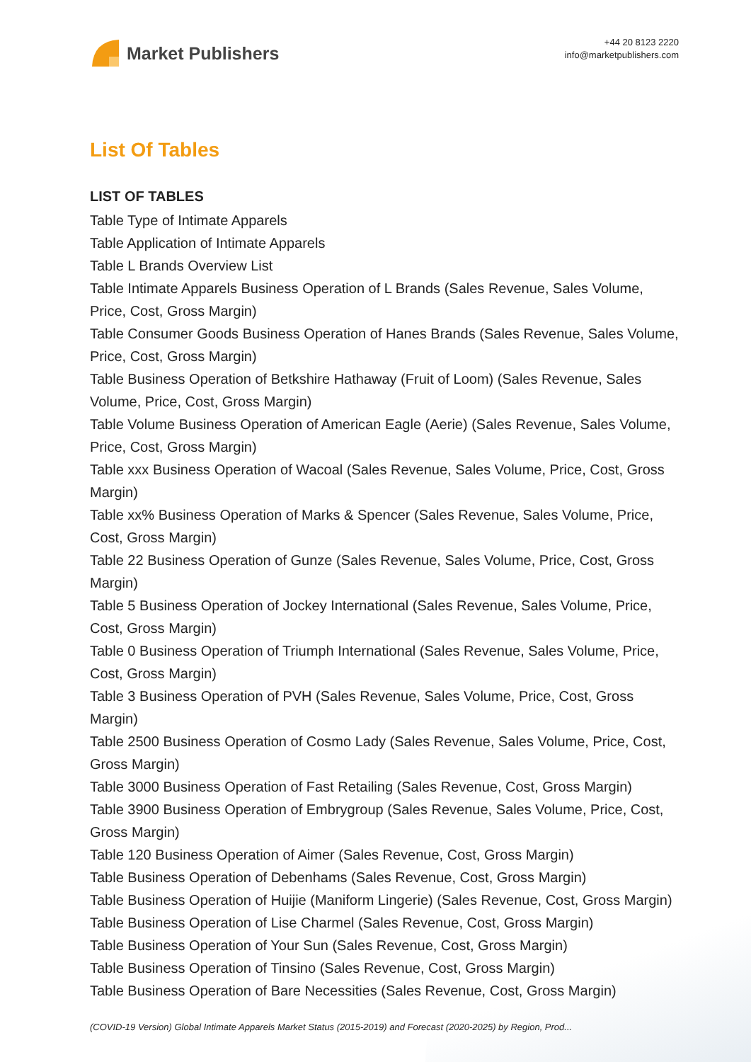Market Publishers
+44 20 8123 2220
info@marketpublishers.com
List Of Tables
LIST OF TABLES
Table Type of Intimate Apparels
Table Application of Intimate Apparels
Table L Brands Overview List
Table Intimate Apparels Business Operation of L Brands (Sales Revenue, Sales Volume, Price, Cost, Gross Margin)
Table Consumer Goods Business Operation of Hanes Brands (Sales Revenue, Sales Volume, Price, Cost, Gross Margin)
Table Business Operation of Betkshire Hathaway (Fruit of Loom) (Sales Revenue, Sales Volume, Price, Cost, Gross Margin)
Table Volume Business Operation of American Eagle (Aerie) (Sales Revenue, Sales Volume, Price, Cost, Gross Margin)
Table xxx Business Operation of Wacoal (Sales Revenue, Sales Volume, Price, Cost, Gross Margin)
Table xx% Business Operation of Marks & Spencer (Sales Revenue, Sales Volume, Price, Cost, Gross Margin)
Table 22 Business Operation of Gunze (Sales Revenue, Sales Volume, Price, Cost, Gross Margin)
Table 5 Business Operation of Jockey International (Sales Revenue, Sales Volume, Price, Cost, Gross Margin)
Table 0 Business Operation of Triumph International (Sales Revenue, Sales Volume, Price, Cost, Gross Margin)
Table 3 Business Operation of PVH (Sales Revenue, Sales Volume, Price, Cost, Gross Margin)
Table 2500 Business Operation of Cosmo Lady (Sales Revenue, Sales Volume, Price, Cost, Gross Margin)
Table 3000 Business Operation of Fast Retailing (Sales Revenue, Cost, Gross Margin)
Table 3900 Business Operation of Embrygroup (Sales Revenue, Sales Volume, Price, Cost, Gross Margin)
Table 120 Business Operation of Aimer (Sales Revenue, Cost, Gross Margin)
Table Business Operation of Debenhams (Sales Revenue, Cost, Gross Margin)
Table Business Operation of Huijie (Maniform Lingerie) (Sales Revenue, Cost, Gross Margin)
Table Business Operation of Lise Charmel (Sales Revenue, Cost, Gross Margin)
Table Business Operation of Your Sun (Sales Revenue, Cost, Gross Margin)
Table Business Operation of Tinsino (Sales Revenue, Cost, Gross Margin)
Table Business Operation of Bare Necessities (Sales Revenue, Cost, Gross Margin)
(COVID-19 Version) Global Intimate Apparels Market Status (2015-2019) and Forecast (2020-2025) by Region, Prod...